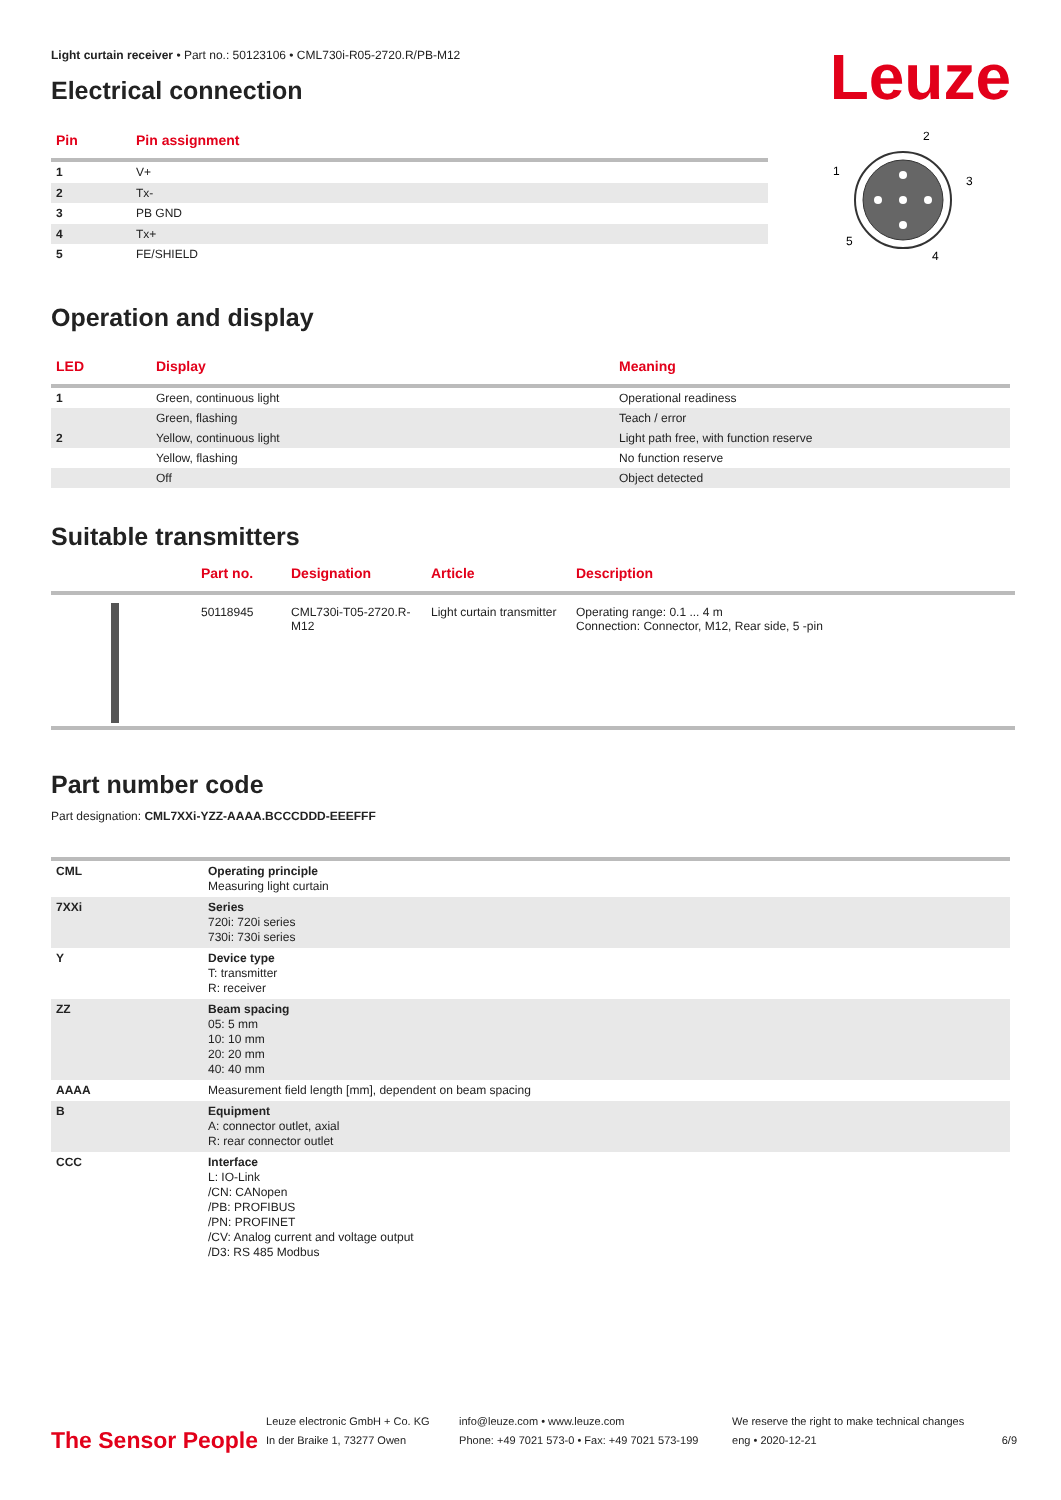Leuze
Light curtain receiver • Part no.: 50123106 • CML730i-R05-2720.R/PB-M12
Electrical connection
| Pin | Pin assignment |
| --- | --- |
| 1 | V+ |
| 2 | Tx- |
| 3 | PB GND |
| 4 | Tx+ |
| 5 | FE/SHIELD |
2
1
3
5
4
Operation and display
| LED | Display | Meaning |
| --- | --- | --- |
| 1 | Green, continuous light | Operational readiness |
| | Green, flashing | Teach / error |
| 2 | Yellow, continuous light | Light path free, with function reserve |
| | Yellow, flashing | No function reserve |
| | Off | Object detected |
Suitable transmitters
| | Part no. | Designation | Article | Description |
| --- | --- | --- | --- | --- |
| | 50118945 | CML730i-T05-2720.R-M12 | Light curtain transmitter | Operating range: 0.1 ... 4 m Connection: Connector, M12, Rear side, 5 -pin |
Part number code
Part designation: CML7XXi-YZZ-AAAA.BCCCDDD-EEEFFF
| CML | Operating principle Measuring light curtain |
| 7XXi | Series 720i: 720i series 730i: 730i series |
| Y | Device type T: transmitter R: receiver |
| ZZ | Beam spacing 05: 5 mm 10: 10 mm 20: 20 mm 40: 40 mm |
| AAAA | Measurement field length [mm], dependent on beam spacing |
| B | Equipment A: connector outlet, axial R: rear connector outlet |
| CCC | Interface L: IO-Link /CN: CANopen /PB: PROFIBUS /PN: PROFINET /CV: Analog current and voltage output /D3: RS 485 Modbus |
The Sensor People
Leuze electronic GmbH + Co. KG
In der Braike 1, 73277 Owen
info@leuze.com • www.leuze.com
Phone: +49 7021 573-0 • Fax: +49 7021 573-199
We reserve the right to make technical changes
eng • 2020-12-21
6/9